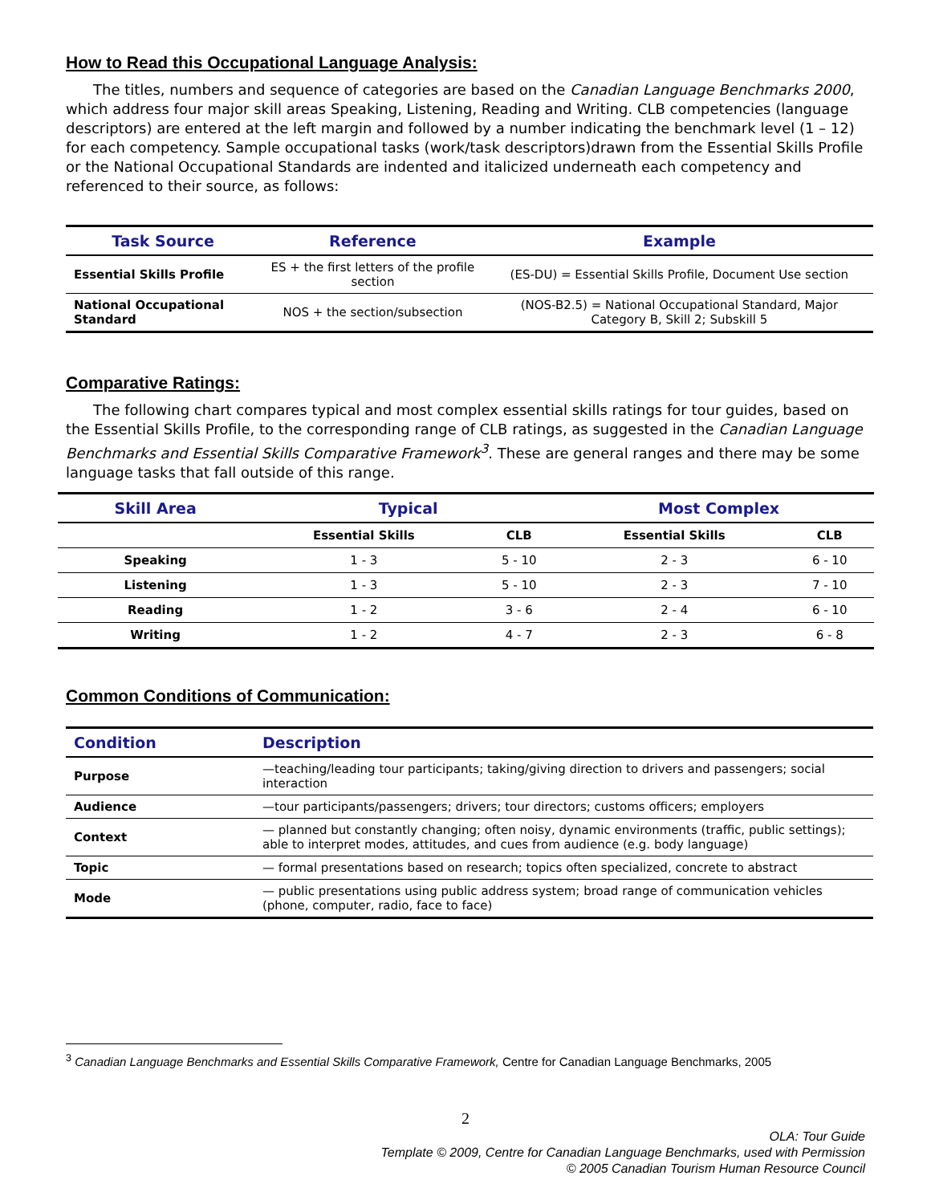How to Read this Occupational Language Analysis:
The titles, numbers and sequence of categories are based on the Canadian Language Benchmarks 2000, which address four major skill areas Speaking, Listening, Reading and Writing. CLB competencies (language descriptors) are entered at the left margin and followed by a number indicating the benchmark level (1 – 12) for each competency. Sample occupational tasks (work/task descriptors)drawn from the Essential Skills Profile or the National Occupational Standards are indented and italicized underneath each competency and referenced to their source, as follows:
| Task Source | Reference | Example |
| --- | --- | --- |
| Essential Skills Profile | ES + the first letters of the profile section | (ES-DU) = Essential Skills Profile, Document Use section |
| National Occupational Standard | NOS + the section/subsection | (NOS-B2.5) = National Occupational Standard, Major Category B, Skill 2; Subskill 5 |
Comparative Ratings:
The following chart compares typical and most complex essential skills ratings for tour guides, based on the Essential Skills Profile, to the corresponding range of CLB ratings, as suggested in the Canadian Language Benchmarks and Essential Skills Comparative Framework<sup>3</sup>. These are general ranges and there may be some language tasks that fall outside of this range.
| Skill Area | Typical | | Most Complex | |
| --- | --- | --- | --- | --- |
| | Essential Skills | CLB | Essential Skills | CLB |
| Speaking | 1 - 3 | 5 - 10 | 2 - 3 | 6 - 10 |
| Listening | 1 - 3 | 5 - 10 | 2 - 3 | 7 - 10 |
| Reading | 1 - 2 | 3 - 6 | 2 - 4 | 6 - 10 |
| Writing | 1 - 2 | 4 - 7 | 2 - 3 | 6 - 8 |
Common Conditions of Communication:
| Condition | Description |
| --- | --- |
| Purpose | —teaching/leading tour participants; taking/giving direction to drivers and passengers; social interaction |
| Audience | —tour participants/passengers; drivers; tour directors; customs officers; employers |
| Context | — planned but constantly changing; often noisy, dynamic environments (traffic, public settings); able to interpret modes, attitudes, and cues from audience (e.g. body language) |
| Topic | — formal presentations based on research; topics often specialized, concrete to abstract |
| Mode | — public presentations using public address system; broad range of communication vehicles (phone, computer, radio, face to face) |
<sup>3</sup> Canadian Language Benchmarks and Essential Skills Comparative Framework, Centre for Canadian Language Benchmarks, 2005
2
OLA: Tour Guide
Template © 2009, Centre for Canadian Language Benchmarks, used with Permission
© 2005 Canadian Tourism Human Resource Council